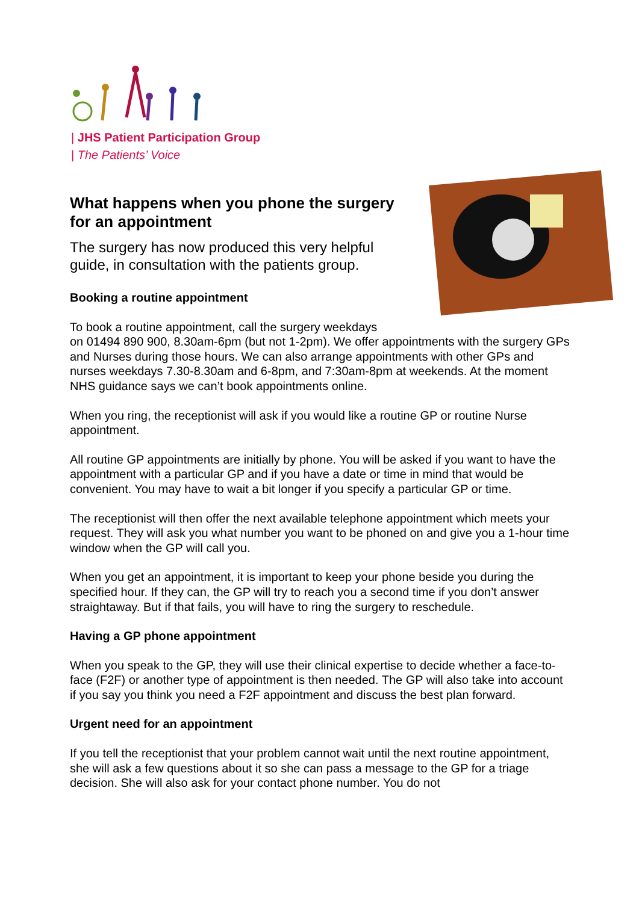| JHS Patient Participation Group
| The Patients’ Voice
What happens when you phone the surgery for an appointment
The surgery has now produced this very helpful guide, in consultation with the patients group.
Booking a routine appointment
To book a routine appointment, call the surgery weekdays
on 01494 890 900, 8.30am-6pm (but not 1-2pm). We offer appointments with the surgery GPs and Nurses during those hours. We can also arrange appointments with other GPs and nurses weekdays 7.30-8.30am and 6-8pm, and 7:30am-8pm at weekends. At the moment NHS guidance says we can’t book appointments online.
When you ring, the receptionist will ask if you would like a routine GP or routine Nurse appointment.
All routine GP appointments are initially by phone. You will be asked if you want to have the appointment with a particular GP and if you have a date or time in mind that would be convenient. You may have to wait a bit longer if you specify a particular GP or time.
The receptionist will then offer the next available telephone appointment which meets your request. They will ask you what number you want to be phoned on and give you a 1-hour time window when the GP will call you.
When you get an appointment, it is important to keep your phone beside you during the specified hour. If they can, the GP will try to reach you a second time if you don’t answer straightaway. But if that fails, you will have to ring the surgery to reschedule.
Having a GP phone appointment
When you speak to the GP, they will use their clinical expertise to decide whether a face-to-face (F2F) or another type of appointment is then needed. The GP will also take into account if you say you think you need a F2F appointment and discuss the best plan forward.
Urgent need for an appointment
If you tell the receptionist that your problem cannot wait until the next routine appointment, she will ask a few questions about it so she can pass a message to the GP for a triage decision. She will also ask for your contact phone number. You do not